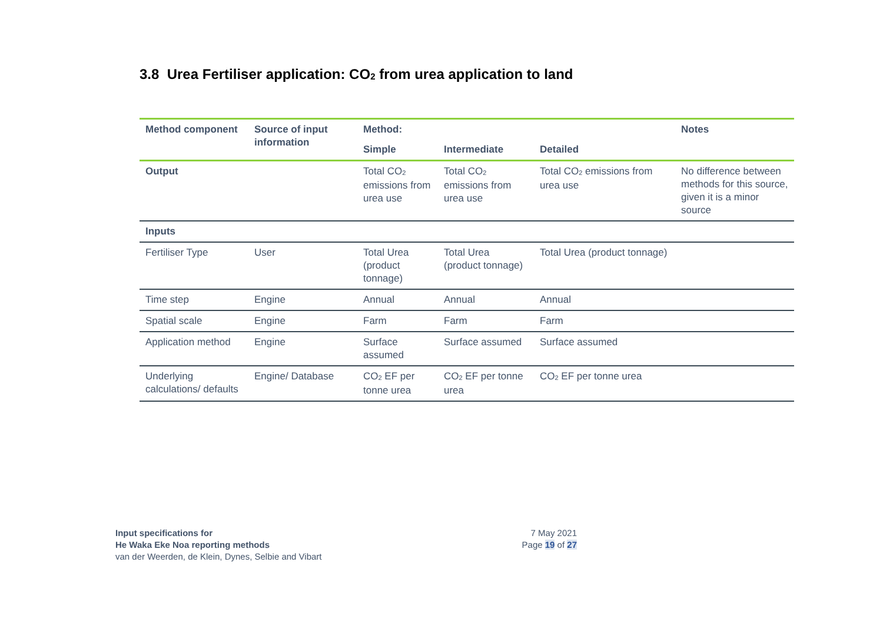3.8 Urea Fertiliser application: CO<sub>2</sub> from urea application to land
| Method component | Source of input information | Method: | | | Notes |
| --- | --- | --- | --- | --- | --- |
| | | Simple | Intermediate | Detailed | |
| Output | | Total CO<sub>2</sub> emissions from urea use | Total CO<sub>2</sub> emissions from urea use | Total CO<sub>2</sub> emissions from urea use | No difference between methods for this source, given it is a minor source |
| Inputs | | | | | |
| Fertiliser Type | User | Total Urea (product tonnage) | Total Urea (product tonnage) | Total Urea (product tonnage) | |
| Time step | Engine | Annual | Annual | Annual | |
| Spatial scale | Engine | Farm | Farm | Farm | |
| Application method | Engine | Surface assumed | Surface assumed | Surface assumed | |
| Underlying calculations/ defaults | Engine/ Database | CO<sub>2</sub> EF per tonne urea | CO<sub>2</sub> EF per tonne urea | CO<sub>2</sub> EF per tonne urea | |
Input specifications for
He Waka Eke Noa reporting methods
van der Weerden, de Klein, Dynes, Selbie and Vibart
7 May 2021
Page 19 of 27